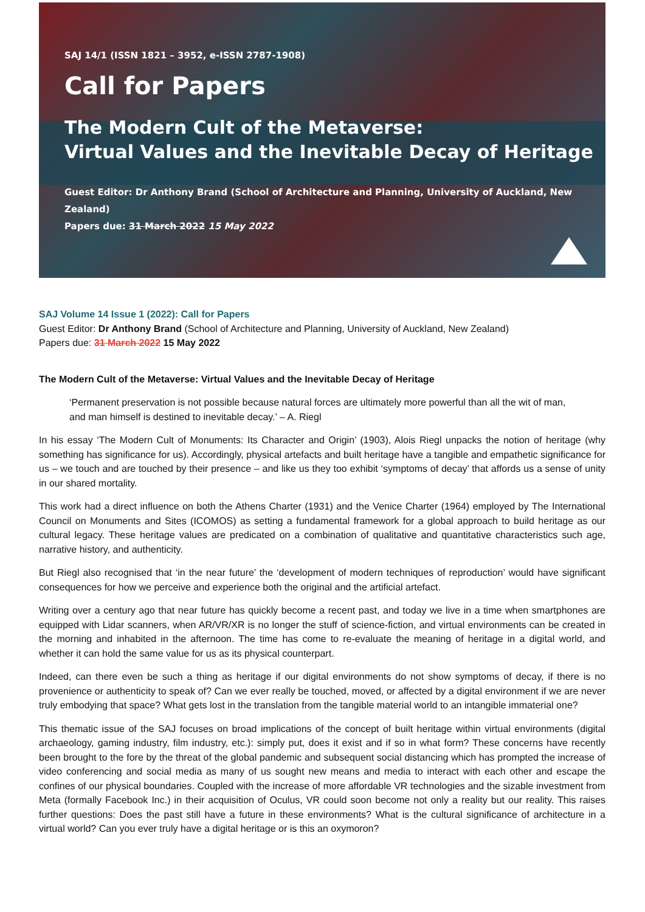SAJ 14/1 (ISSN 1821 – 3952, e-ISSN 2787-1908)
Call for Papers
The Modern Cult of the Metaverse:
Virtual Values and the Inevitable Decay of Heritage
Guest Editor: Dr Anthony Brand (School of Architecture and Planning, University of Auckland, New Zealand)
Papers due: 31 March 2022 15 May 2022
SAJ Volume 14 Issue 1 (2022): Call for Papers
Guest Editor: Dr Anthony Brand (School of Architecture and Planning, University of Auckland, New Zealand)
Papers due: 31 March 2022 15 May 2022
The Modern Cult of the Metaverse: Virtual Values and the Inevitable Decay of Heritage
‘Permanent preservation is not possible because natural forces are ultimately more powerful than all the wit of man, and man himself is destined to inevitable decay.’ – A. Riegl
In his essay ‘The Modern Cult of Monuments: Its Character and Origin’ (1903), Alois Riegl unpacks the notion of heritage (why something has significance for us). Accordingly, physical artefacts and built heritage have a tangible and empathetic significance for us – we touch and are touched by their presence – and like us they too exhibit ‘symptoms of decay’ that affords us a sense of unity in our shared mortality.
This work had a direct influence on both the Athens Charter (1931) and the Venice Charter (1964) employed by The International Council on Monuments and Sites (ICOMOS) as setting a fundamental framework for a global approach to build heritage as our cultural legacy. These heritage values are predicated on a combination of qualitative and quantitative characteristics such age, narrative history, and authenticity.
But Riegl also recognised that ‘in the near future’ the ‘development of modern techniques of reproduction’ would have significant consequences for how we perceive and experience both the original and the artificial artefact.
Writing over a century ago that near future has quickly become a recent past, and today we live in a time when smartphones are equipped with Lidar scanners, when AR/VR/XR is no longer the stuff of science-fiction, and virtual environments can be created in the morning and inhabited in the afternoon. The time has come to re-evaluate the meaning of heritage in a digital world, and whether it can hold the same value for us as its physical counterpart.
Indeed, can there even be such a thing as heritage if our digital environments do not show symptoms of decay, if there is no provenience or authenticity to speak of? Can we ever really be touched, moved, or affected by a digital environment if we are never truly embodying that space? What gets lost in the translation from the tangible material world to an intangible immaterial one?
This thematic issue of the SAJ focuses on broad implications of the concept of built heritage within virtual environments (digital archaeology, gaming industry, film industry, etc.): simply put, does it exist and if so in what form? These concerns have recently been brought to the fore by the threat of the global pandemic and subsequent social distancing which has prompted the increase of video conferencing and social media as many of us sought new means and media to interact with each other and escape the confines of our physical boundaries. Coupled with the increase of more affordable VR technologies and the sizable investment from Meta (formally Facebook Inc.) in their acquisition of Oculus, VR could soon become not only a reality but our reality. This raises further questions: Does the past still have a future in these environments? What is the cultural significance of architecture in a virtual world? Can you ever truly have a digital heritage or is this an oxymoron?